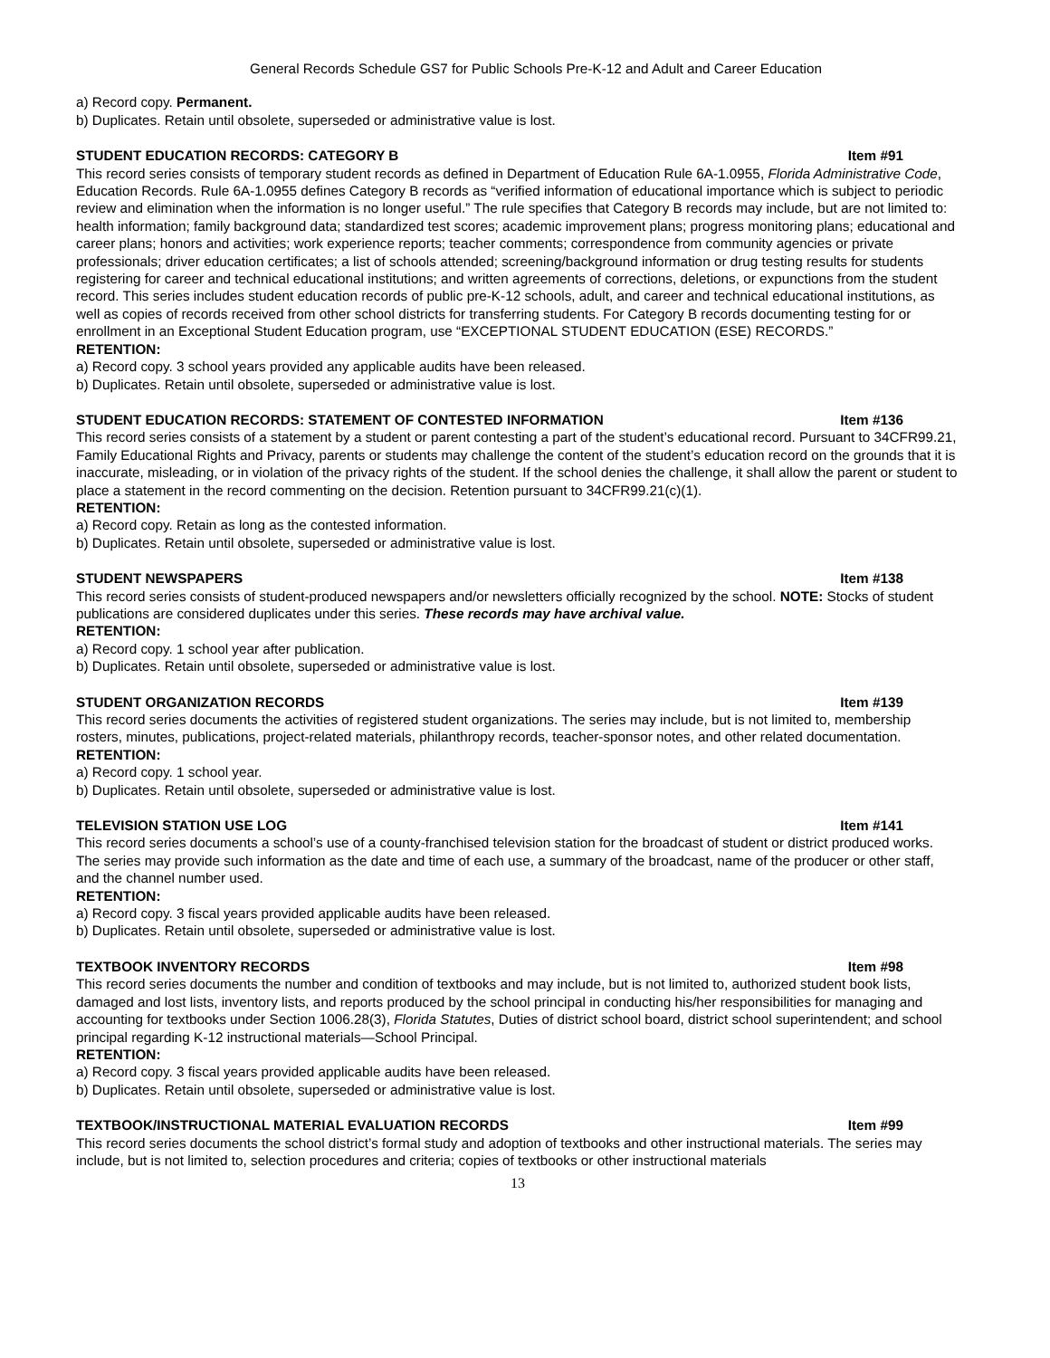General Records Schedule GS7 for Public Schools Pre-K-12 and Adult and Career Education
a) Record copy. Permanent.
b) Duplicates. Retain until obsolete, superseded or administrative value is lost.
STUDENT EDUCATION RECORDS: CATEGORY B Item #91
This record series consists of temporary student records as defined in Department of Education Rule 6A-1.0955, Florida Administrative Code, Education Records. Rule 6A-1.0955 defines Category B records as “verified information of educational importance which is subject to periodic review and elimination when the information is no longer useful.” The rule specifies that Category B records may include, but are not limited to: health information; family background data; standardized test scores; academic improvement plans; progress monitoring plans; educational and career plans; honors and activities; work experience reports; teacher comments; correspondence from community agencies or private professionals; driver education certificates; a list of schools attended; screening/background information or drug testing results for students registering for career and technical educational institutions; and written agreements of corrections, deletions, or expunctions from the student record. This series includes student education records of public pre-K-12 schools, adult, and career and technical educational institutions, as well as copies of records received from other school districts for transferring students. For Category B records documenting testing for or enrollment in an Exceptional Student Education program, use “EXCEPTIONAL STUDENT EDUCATION (ESE) RECORDS.”
RETENTION:
a) Record copy. 3 school years provided any applicable audits have been released.
b) Duplicates. Retain until obsolete, superseded or administrative value is lost.
STUDENT EDUCATION RECORDS: STATEMENT OF CONTESTED INFORMATION Item #136
This record series consists of a statement by a student or parent contesting a part of the student’s educational record. Pursuant to 34CFR99.21, Family Educational Rights and Privacy, parents or students may challenge the content of the student’s education record on the grounds that it is inaccurate, misleading, or in violation of the privacy rights of the student. If the school denies the challenge, it shall allow the parent or student to place a statement in the record commenting on the decision. Retention pursuant to 34CFR99.21(c)(1).
RETENTION:
a) Record copy. Retain as long as the contested information.
b) Duplicates. Retain until obsolete, superseded or administrative value is lost.
STUDENT NEWSPAPERS Item #138
This record series consists of student-produced newspapers and/or newsletters officially recognized by the school. NOTE: Stocks of student publications are considered duplicates under this series. These records may have archival value.
RETENTION:
a) Record copy. 1 school year after publication.
b) Duplicates. Retain until obsolete, superseded or administrative value is lost.
STUDENT ORGANIZATION RECORDS Item #139
This record series documents the activities of registered student organizations. The series may include, but is not limited to, membership rosters, minutes, publications, project-related materials, philanthropy records, teacher-sponsor notes, and other related documentation.
RETENTION:
a) Record copy. 1 school year.
b) Duplicates. Retain until obsolete, superseded or administrative value is lost.
TELEVISION STATION USE LOG Item #141
This record series documents a school’s use of a county-franchised television station for the broadcast of student or district produced works. The series may provide such information as the date and time of each use, a summary of the broadcast, name of the producer or other staff, and the channel number used.
RETENTION:
a) Record copy. 3 fiscal years provided applicable audits have been released.
b) Duplicates. Retain until obsolete, superseded or administrative value is lost.
TEXTBOOK INVENTORY RECORDS Item #98
This record series documents the number and condition of textbooks and may include, but is not limited to, authorized student book lists, damaged and lost lists, inventory lists, and reports produced by the school principal in conducting his/her responsibilities for managing and accounting for textbooks under Section 1006.28(3), Florida Statutes, Duties of district school board, district school superintendent; and school principal regarding K-12 instructional materials—School Principal.
RETENTION:
a) Record copy. 3 fiscal years provided applicable audits have been released.
b) Duplicates. Retain until obsolete, superseded or administrative value is lost.
TEXTBOOK/INSTRUCTIONAL MATERIAL EVALUATION RECORDS Item #99
This record series documents the school district’s formal study and adoption of textbooks and other instructional materials. The series may include, but is not limited to, selection procedures and criteria; copies of textbooks or other instructional materials
13